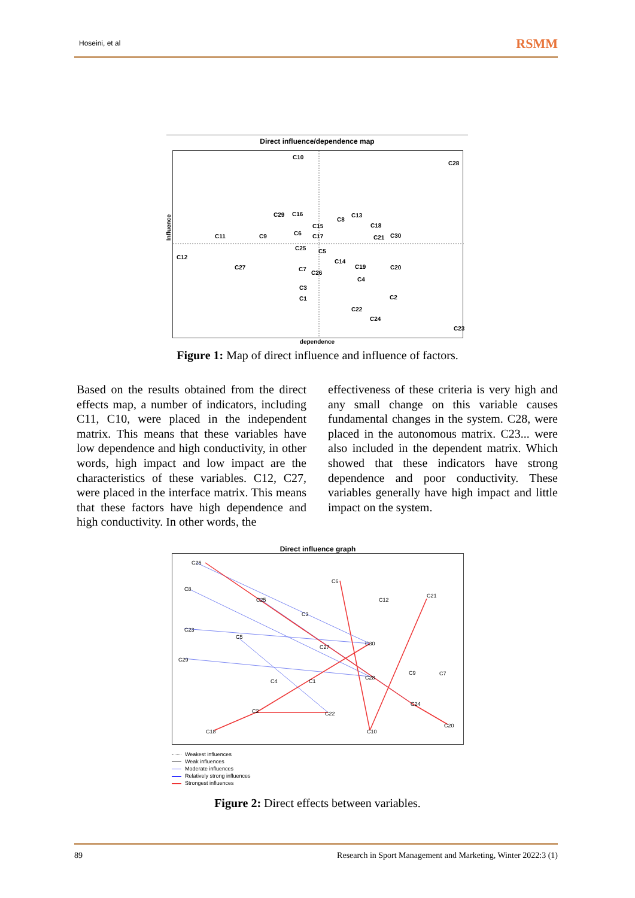Hoseini, et al
RSMM
Direct influence/dependence map
C10
C28
C29
C16
C8
C13
C15
C18
C11
C9
C6
C17
C21
C30
C25
C5
C12
C14
C27
C7
C26
C19
C20
C4
C3
C1
C2
C22
C24
C23
dependence
Figure 1: Map of direct influence and influence of factors.
Influence
Based on the results obtained from the direct effects map, a number of indicators, including C11, C10, were placed in the independent matrix. This means that these variables have low dependence and high conductivity, in other words, high impact and low impact are the characteristics of these variables. C12, C27, were placed in the interface matrix. This means that these factors have high dependence and high conductivity. In other words, the
effectiveness of these criteria is very high and any small change on this variable causes fundamental changes in the system. C28, were placed in the autonomous matrix. C23... were also included in the dependent matrix. Which showed that these indicators have strong dependence and poor conductivity. These variables generally have high impact and little impact on the system.
Direct influence graph
C26
C8
C6
C25
C12
C21
C3
C23
C5
C30
C27
C29
C9
C7
C28
C4
C1
C24
C2
C22
C20
C18
C10
Weakest influences
Weak influences
Moderate influences
Relatively strong influences
Strongest influences
Figure 2: Direct effects between variables.
89 Research in Sport Management and Marketing, Winter 2022:3 (1)